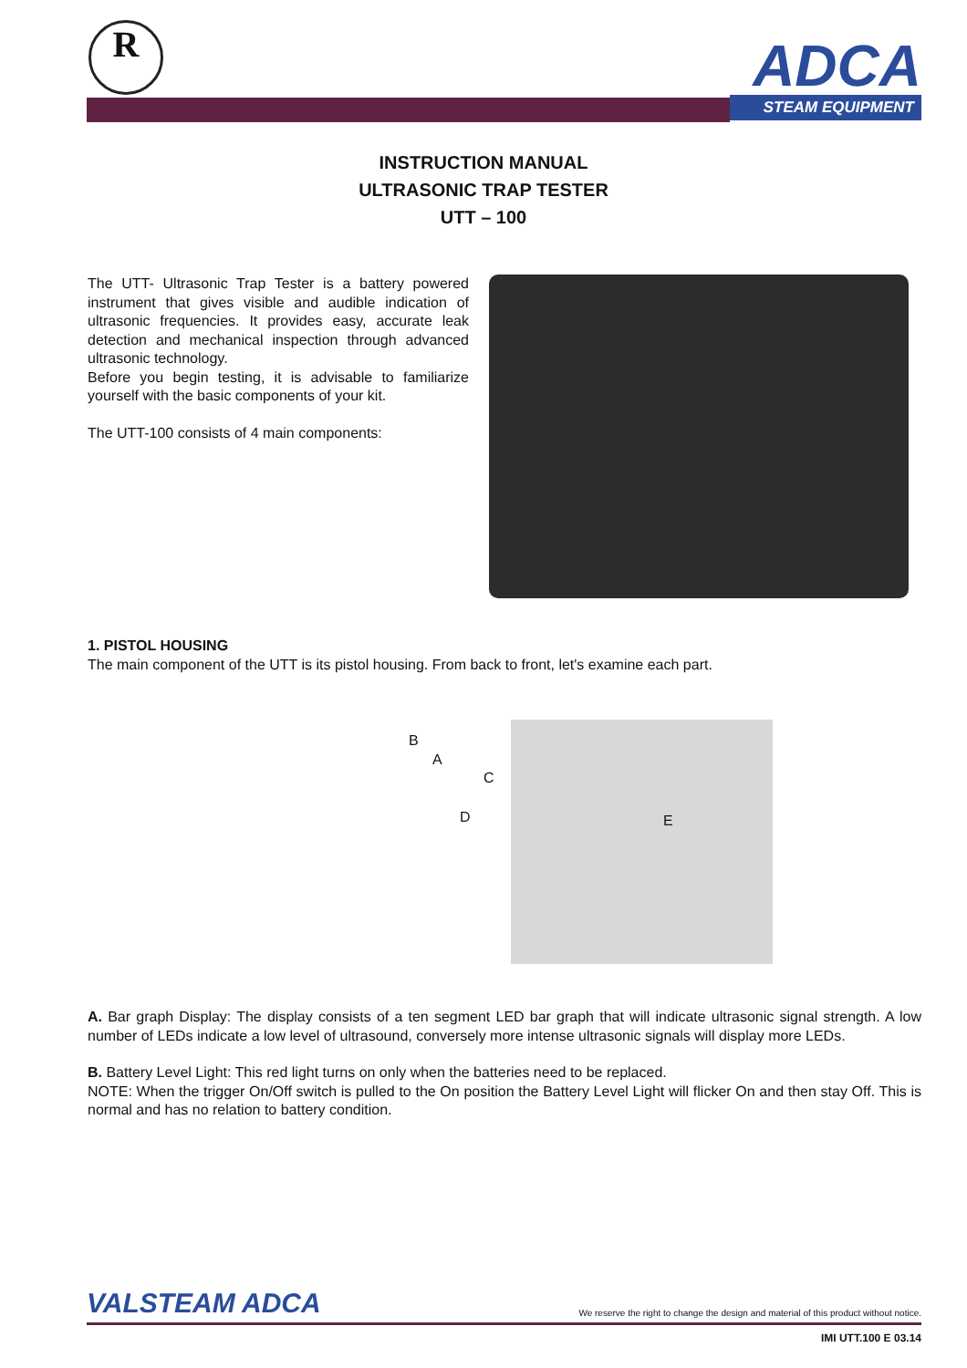R
ADCA
STEAM EQUIPMENT
INSTRUCTION MANUAL
ULTRASONIC TRAP TESTER
UTT – 100
The UTT- Ultrasonic Trap Tester is a battery powered instrument that gives visible and audible indication of ultrasonic frequencies. It provides easy, accurate leak detection and mechanical inspection through advanced ultrasonic technology.
Before you begin testing, it is advisable to familiarize yourself with the basic components of your kit.
The UTT-100 consists of 4 main components:
1. PISTOL HOUSING
The main component of the UTT is its pistol housing. From back to front, let's examine each part.
B
A
C
D
E
A. Bar graph Display: The display consists of a ten segment LED bar graph that will indicate ultrasonic signal strength. A low number of LEDs indicate a low level of ultrasound, conversely more intense ultrasonic signals will display more LEDs.
B. Battery Level Light: This red light turns on only when the batteries need to be replaced.
NOTE: When the trigger On/Off switch is pulled to the On position the Battery Level Light will flicker On and then stay Off. This is normal and has no relation to battery condition.
VALSTEAM ADCA
We reserve the right to change the design and material of this product without notice.
IMI UTT.100 E 03.14